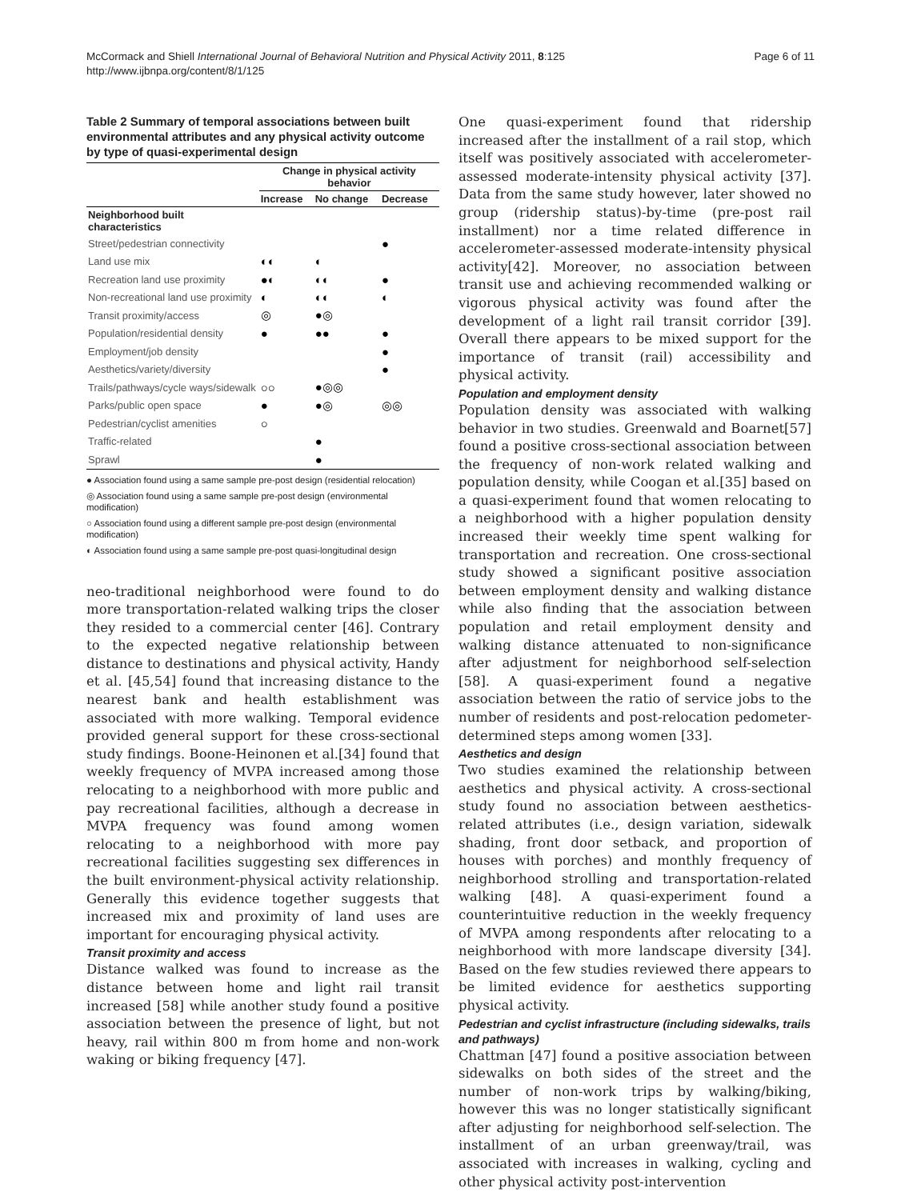McCormack and Shiell International Journal of Behavioral Nutrition and Physical Activity 2011, 8:125
http://www.ijbnpa.org/content/8/1/125
Page 6 of 11
Table 2 Summary of temporal associations between built environmental attributes and any physical activity outcome by type of quasi-experimental design
| | Change in physical activity behavior | | |
| --- | --- | --- | --- |
| | Increase | No change | Decrease |
| Neighborhood built characteristics | | | |
| Street/pedestrian connectivity | | | ● |
| Land use mix | ◐◐ | ◐ | |
| Recreation land use proximity | ●◐ | ◐◐ | ● |
| Non-recreational land use proximity | ◐ | ◐◐ | ◐ |
| Transit proximity/access | ◎ | ●◎ | |
| Population/residential density | ● | ●● | ● |
| Employment/job density | | | ● |
| Aesthetics/variety/diversity | | | ● |
| Trails/pathways/cycle ways/sidewalk | ○○ | ●◎◎ | |
| Parks/public open space | ● | ●◎ | ◎◎ |
| Pedestrian/cyclist amenities | ○ | | |
| Traffic-related | | ● | |
| Sprawl | | ● | |
● Association found using a same sample pre-post design (residential relocation)
◎ Association found using a same sample pre-post design (environmental modification)
○ Association found using a different sample pre-post design (environmental modification)
◐ Association found using a same sample pre-post quasi-longitudinal design
neo-traditional neighborhood were found to do more transportation-related walking trips the closer they resided to a commercial center [46]. Contrary to the expected negative relationship between distance to destinations and physical activity, Handy et al. [45,54] found that increasing distance to the nearest bank and health establishment was associated with more walking. Temporal evidence provided general support for these cross-sectional study findings. Boone-Heinonen et al.[34] found that weekly frequency of MVPA increased among those relocating to a neighborhood with more public and pay recreational facilities, although a decrease in MVPA frequency was found among women relocating to a neighborhood with more pay recreational facilities suggesting sex differences in the built environment-physical activity relationship. Generally this evidence together suggests that increased mix and proximity of land uses are important for encouraging physical activity.
Transit proximity and access
Distance walked was found to increase as the distance between home and light rail transit increased [58] while another study found a positive association between the presence of light, but not heavy, rail within 800 m from home and non-work waking or biking frequency [47].
One quasi-experiment found that ridership increased after the installment of a rail stop, which itself was positively associated with accelerometer-assessed moderate-intensity physical activity [37]. Data from the same study however, later showed no group (ridership status)-by-time (pre-post rail installment) nor a time related difference in accelerometer-assessed moderate-intensity physical activity[42]. Moreover, no association between transit use and achieving recommended walking or vigorous physical activity was found after the development of a light rail transit corridor [39]. Overall there appears to be mixed support for the importance of transit (rail) accessibility and physical activity.
Population and employment density
Population density was associated with walking behavior in two studies. Greenwald and Boarnet[57] found a positive cross-sectional association between the frequency of non-work related walking and population density, while Coogan et al.[35] based on a quasi-experiment found that women relocating to a neighborhood with a higher population density increased their weekly time spent walking for transportation and recreation. One cross-sectional study showed a significant positive association between employment density and walking distance while also finding that the association between population and retail employment density and walking distance attenuated to non-significance after adjustment for neighborhood self-selection [58]. A quasi-experiment found a negative association between the ratio of service jobs to the number of residents and post-relocation pedometer-determined steps among women [33].
Aesthetics and design
Two studies examined the relationship between aesthetics and physical activity. A cross-sectional study found no association between aesthetics-related attributes (i.e., design variation, sidewalk shading, front door setback, and proportion of houses with porches) and monthly frequency of neighborhood strolling and transportation-related walking [48]. A quasi-experiment found a counterintuitive reduction in the weekly frequency of MVPA among respondents after relocating to a neighborhood with more landscape diversity [34]. Based on the few studies reviewed there appears to be limited evidence for aesthetics supporting physical activity.
Pedestrian and cyclist infrastructure (including sidewalks, trails and pathways)
Chattman [47] found a positive association between sidewalks on both sides of the street and the number of non-work trips by walking/biking, however this was no longer statistically significant after adjusting for neighborhood self-selection. The installment of an urban greenway/trail, was associated with increases in walking, cycling and other physical activity post-intervention